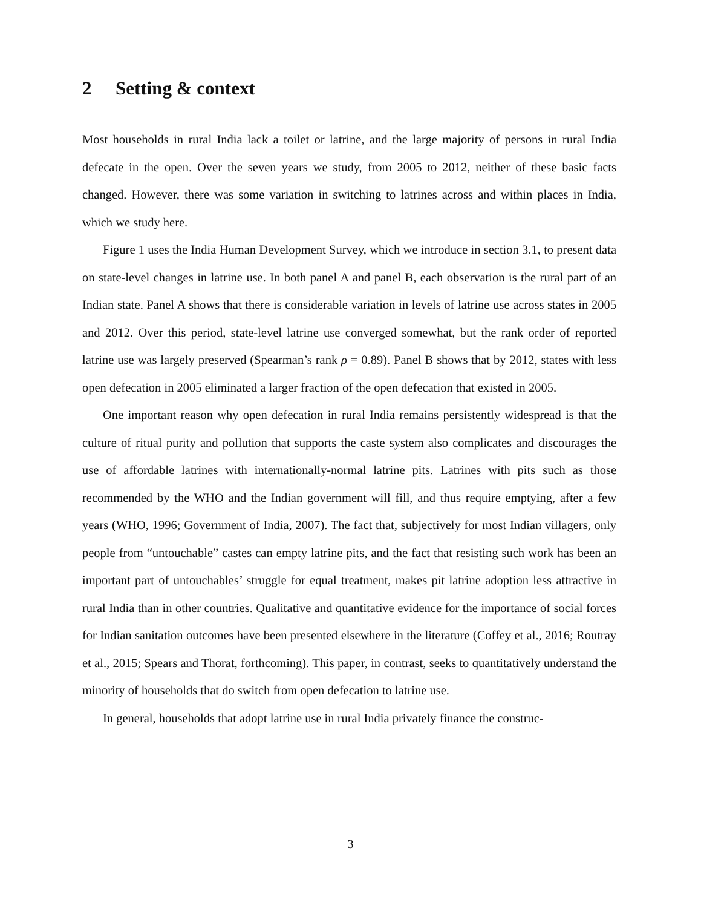2 Setting & context
Most households in rural India lack a toilet or latrine, and the large majority of persons in rural India defecate in the open. Over the seven years we study, from 2005 to 2012, neither of these basic facts changed. However, there was some variation in switching to latrines across and within places in India, which we study here.
Figure 1 uses the India Human Development Survey, which we introduce in section 3.1, to present data on state-level changes in latrine use. In both panel A and panel B, each observation is the rural part of an Indian state. Panel A shows that there is considerable variation in levels of latrine use across states in 2005 and 2012. Over this period, state-level latrine use converged somewhat, but the rank order of reported latrine use was largely preserved (Spearman’s rank ρ = 0.89). Panel B shows that by 2012, states with less open defecation in 2005 eliminated a larger fraction of the open defecation that existed in 2005.
One important reason why open defecation in rural India remains persistently widespread is that the culture of ritual purity and pollution that supports the caste system also complicates and discourages the use of affordable latrines with internationally-normal latrine pits. Latrines with pits such as those recommended by the WHO and the Indian government will fill, and thus require emptying, after a few years (WHO, 1996; Government of India, 2007). The fact that, subjectively for most Indian villagers, only people from “untouchable” castes can empty latrine pits, and the fact that resisting such work has been an important part of untouchables’ struggle for equal treatment, makes pit latrine adoption less attractive in rural India than in other countries. Qualitative and quantitative evidence for the importance of social forces for Indian sanitation outcomes have been presented elsewhere in the literature (Coffey et al., 2016; Routray et al., 2015; Spears and Thorat, forthcoming). This paper, in contrast, seeks to quantitatively understand the minority of households that do switch from open defecation to latrine use.
In general, households that adopt latrine use in rural India privately finance the construc-
3